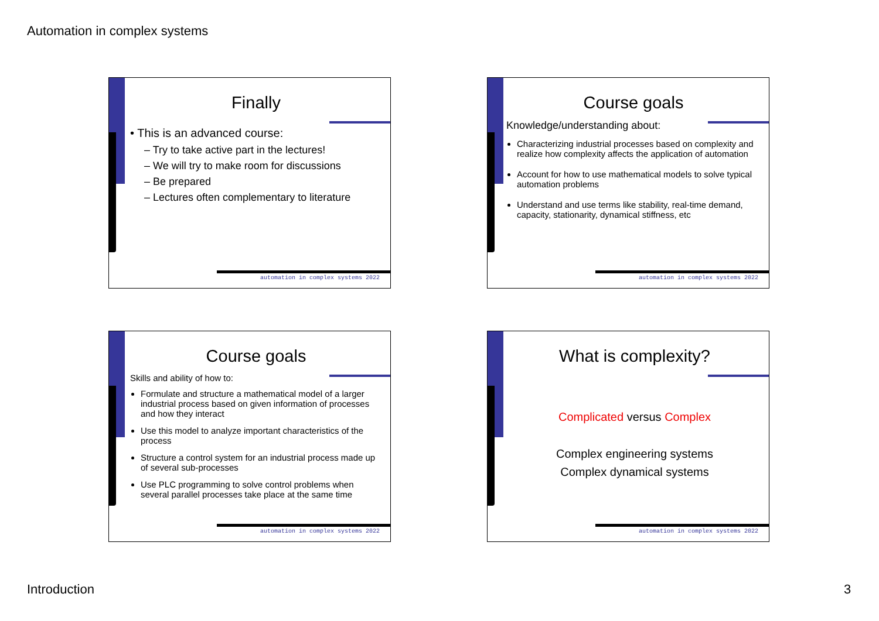Automation in complex systems
Finally
• This is an advanced course:
– Try to take active part in the lectures!
– We will try to make room for discussions
– Be prepared
– Lectures often complementary to literature
automation in complex systems 2022
Course goals
Knowledge/understanding about:
Characterizing industrial processes based on complexity and realize how complexity affects the application of automation
Account for how to use mathematical models to solve typical automation problems
Understand and use terms like stability, real-time demand, capacity, stationarity, dynamical stiffness, etc
automation in complex systems 2022
Course goals
Skills and ability of how to:
Formulate and structure a mathematical model of a larger industrial process based on given information of processes and how they interact
Use this model to analyze important characteristics of the process
Structure a control system for an industrial process made up of several sub-processes
Use PLC programming to solve control problems when several parallel processes take place at the same time
automation in complex systems 2022
What is complexity?
Complicated versus Complex
Complex engineering systems
Complex dynamical systems
automation in complex systems 2022
Introduction 3